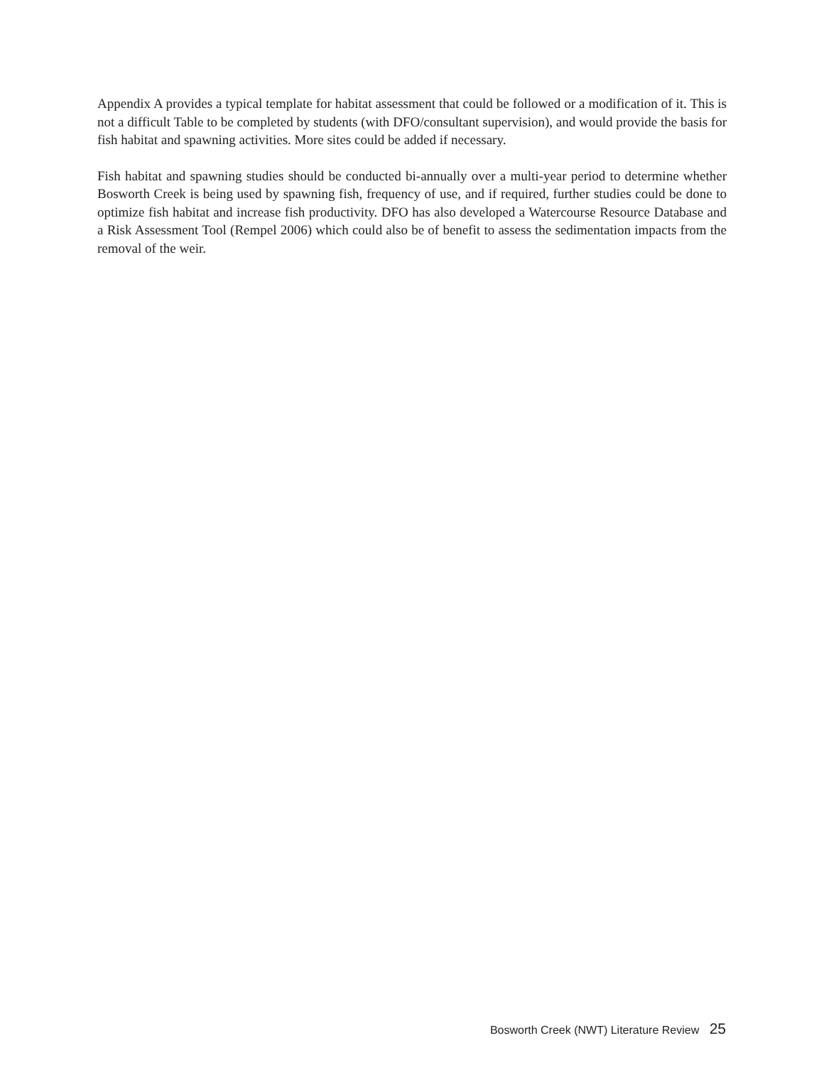Appendix A provides a typical template for habitat assessment that could be followed or a modification of it. This is not a difficult Table to be completed by students (with DFO/consultant supervision), and would provide the basis for fish habitat and spawning activities. More sites could be added if necessary.
Fish habitat and spawning studies should be conducted bi-annually over a multi-year period to determine whether Bosworth Creek is being used by spawning fish, frequency of use, and if required, further studies could be done to optimize fish habitat and increase fish productivity. DFO has also developed a Watercourse Resource Database and a Risk Assessment Tool (Rempel 2006) which could also be of benefit to assess the sedimentation impacts from the removal of the weir.
Bosworth Creek (NWT) Literature Review 25